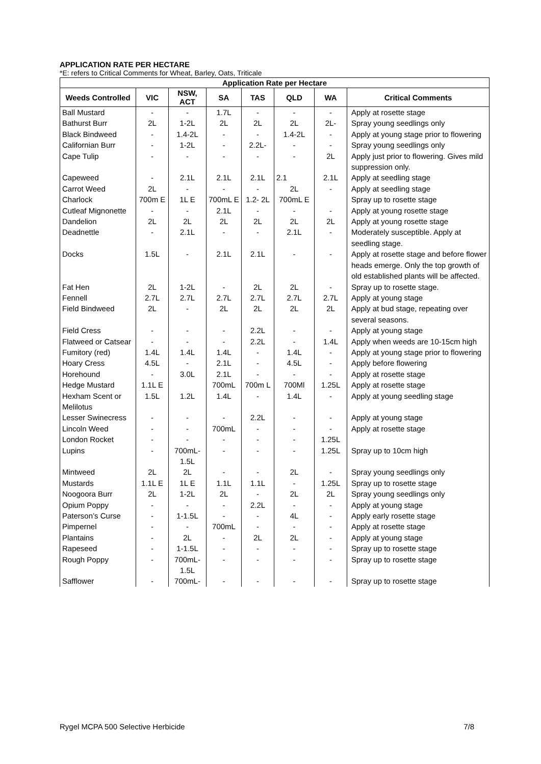APPLICATION RATE PER HECTARE
*E: refers to Critical Comments for Wheat, Barley, Oats, Triticale
| Application Rate per Hectare | | | | | | | |
| --- | --- | --- | --- | --- | --- | --- | --- |
| Weeds Controlled | VIC | NSW, ACT | SA | TAS | QLD | WA | Critical Comments |
| Ball Mustard | - | - | 1.7L | - | - | - | Apply at rosette stage |
| Bathurst Burr | 2L | 1-2L | 2L | 2L | 2L | 2L- | Spray young seedlings only |
| Black Bindweed | - | 1.4-2L | - | - | 1.4-2L | - | Apply at young stage prior to flowering |
| Californian Burr | - | 1-2L | - | 2.2L- | - | - | Spray young seedlings only |
| Cape Tulip | - | - | - | - | - | 2L | Apply just prior to flowering. Gives mild suppression only. |
| Capeweed | - | 2.1L | 2.1L | 2.1L | 2.1 | 2.1L | Apply at seedling stage |
| Carrot Weed | 2L | - | - | - | 2L | - | Apply at seedling stage |
| Charlock | 700m E | 1L E | 700mL E | 1.2- 2L | 700mL E | | Spray up to rosette stage |
| Cutleaf Mignonette | - | - | 2.1L | - | - | - | Apply at young rosette stage |
| Dandelion | 2L | 2L | 2L | 2L | 2L | 2L | Apply at young rosette stage |
| Deadnettle | - | 2.1L | - | - | 2.1L | - | Moderately susceptible. Apply at seedling stage. |
| Docks | 1.5L | - | 2.1L | 2.1L | - | - | Apply at rosette stage and before flower heads emerge. Only the top growth of old established plants will be affected. |
| Fat Hen | 2L | 1-2L | - | 2L | 2L | - | Spray up to rosette stage. |
| Fennell | 2.7L | 2.7L | 2.7L | 2.7L | 2.7L | 2.7L | Apply at young stage |
| Field Bindweed | 2L | - | 2L | 2L | 2L | 2L | Apply at bud stage, repeating over several seasons. |
| Field Cress | - | - | - | 2.2L | - | - | Apply at young stage |
| Flatweed or Catsear | - | - | - | 2.2L | - | 1.4L | Apply when weeds are 10-15cm high |
| Fumitory (red) | 1.4L | 1.4L | 1.4L | - | 1.4L | - | Apply at young stage prior to flowering |
| Hoary Cress | 4.5L | - | 2.1L | - | 4.5L | - | Apply before flowering |
| Horehound | - | 3.0L | 2.1L | - | - | - | Apply at rosette stage |
| Hedge Mustard | 1.1L E | | 700mL | 700m L | 700Ml | 1.25L | Apply at rosette stage |
| Hexham Scent or Melilotus | 1.5L | 1.2L | 1.4L | - | 1.4L | - | Apply at young seedling stage |
| Lesser Swinecress | - | - | - | 2.2L | - | - | Apply at young stage |
| Lincoln Weed | - | - | 700mL | - | - | - | Apply at rosette stage |
| London Rocket | - | - | - | - | - | 1.25L | |
| Lupins | - | 700mL- 1.5L | - | - | - | 1.25L | Spray up to 10cm high |
| Mintweed | 2L | 2L | - | - | 2L | - | Spray young seedlings only |
| Mustards | 1.1L E | 1L E | 1.1L | 1.1L | - | 1.25L | Spray up to rosette stage |
| Noogoora Burr | 2L | 1-2L | 2L | - | 2L | 2L | Spray young seedlings only |
| Opium Poppy | - | - | - | 2.2L | - | - | Apply at young stage |
| Paterson’s Curse | - | 1-1.5L | - | - | 4L | - | Apply early rosette stage |
| Pimpernel | - | - | 700mL | - | - | - | Apply at rosette stage |
| Plantains | - | 2L | - | 2L | 2L | - | Apply at young stage |
| Rapeseed | - | 1-1.5L | - | - | - | - | Spray up to rosette stage |
| Rough Poppy | - | 700mL- 1.5L | - | - | - | - | Spray up to rosette stage |
| Safflower | - | 700mL- | - | - | - | - | Spray up to rosette stage |
Rygel MCPA 500 Selective Herbicide 7/8